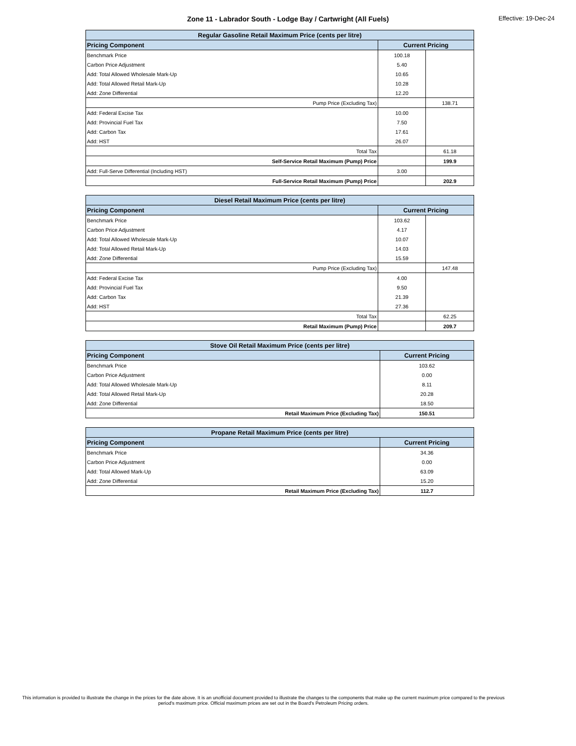Zone 11 - Labrador South - Lodge Bay / Cartwright (All Fuels)
Effective: 19-Dec-24
| Regular Gasoline Retail Maximum Price (cents per litre) | | |
| Pricing Component | Current Pricing | |
| Benchmark Price | 100.18 | |
| Carbon Price Adjustment | 5.40 | |
| Add: Total Allowed Wholesale Mark-Up | 10.65 | |
| Add: Total Allowed Retail Mark-Up | 10.28 | |
| Add: Zone Differential | 12.20 | |
| Pump Price (Excluding Tax) | | 138.71 |
| Add: Federal Excise Tax | 10.00 | |
| Add: Provincial Fuel Tax | 7.50 | |
| Add: Carbon Tax | 17.61 | |
| Add: HST | 26.07 | |
| Total Tax | | 61.18 |
| Self-Service Retail Maximum (Pump) Price | | 199.9 |
| Add: Full-Serve Differential (Including HST) | 3.00 | |
| Full-Service Retail Maximum (Pump) Price | | 202.9 |
| Diesel Retail Maximum Price (cents per litre) | | |
| Pricing Component | Current Pricing | |
| Benchmark Price | 103.62 | |
| Carbon Price Adjustment | 4.17 | |
| Add: Total Allowed Wholesale Mark-Up | 10.07 | |
| Add: Total Allowed Retail Mark-Up | 14.03 | |
| Add: Zone Differential | 15.59 | |
| Pump Price (Excluding Tax) | | 147.48 |
| Add: Federal Excise Tax | 4.00 | |
| Add: Provincial Fuel Tax | 9.50 | |
| Add: Carbon Tax | 21.39 | |
| Add: HST | 27.36 | |
| Total Tax | | 62.25 |
| Retail Maximum (Pump) Price | | 209.7 |
| Stove Oil Retail Maximum Price (cents per litre) | |
| Pricing Component | Current Pricing |
| Benchmark Price | 103.62 |
| Carbon Price Adjustment | 0.00 |
| Add: Total Allowed Wholesale Mark-Up | 8.11 |
| Add: Total Allowed Retail Mark-Up | 20.28 |
| Add: Zone Differential | 18.50 |
| Retail Maximum Price (Excluding Tax) | 150.51 |
| Propane Retail Maximum Price (cents per litre) | |
| Pricing Component | Current Pricing |
| Benchmark Price | 34.36 |
| Carbon Price Adjustment | 0.00 |
| Add: Total Allowed Mark-Up | 63.09 |
| Add: Zone Differential | 15.20 |
| Retail Maximum Price (Excluding Tax) | 112.7 |
This information is provided to illustrate the change in the prices for the date above. It is an unofficial document provided to illustrate the changes to the components that make up the current maximum price compared to the previous period's maximum price. Official maximum prices are set out in the Board's Petroleum Pricing orders.